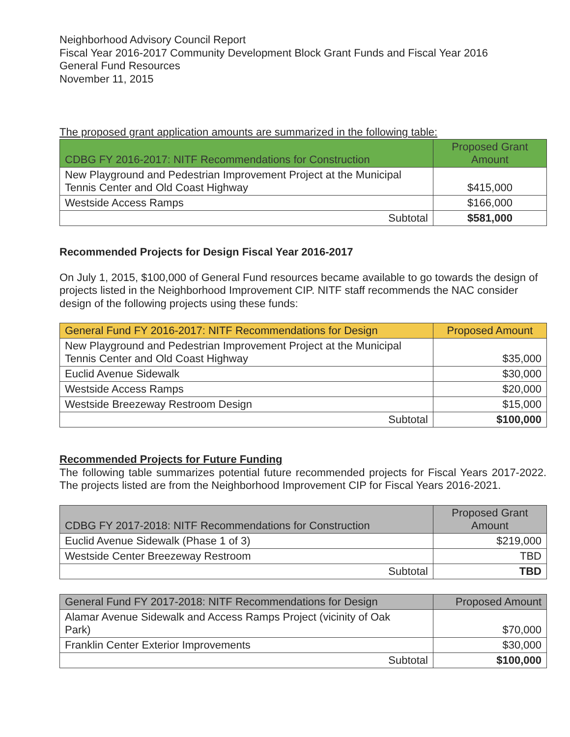Neighborhood Advisory Council Report
Fiscal Year 2016-2017 Community Development Block Grant Funds and Fiscal Year 2016
General Fund Resources
November 11, 2015
The proposed grant application amounts are summarized in the following table:
| CDBG FY 2016-2017: NITF Recommendations for Construction | Proposed Grant Amount |
| --- | --- |
| New Playground and Pedestrian Improvement Project at the Municipal Tennis Center and Old Coast Highway | $415,000 |
| Westside Access Ramps | $166,000 |
| Subtotal | $581,000 |
Recommended Projects for Design Fiscal Year 2016-2017
On July 1, 2015, $100,000 of General Fund resources became available to go towards the design of projects listed in the Neighborhood Improvement CIP. NITF staff recommends the NAC consider design of the following projects using these funds:
| General Fund FY 2016-2017: NITF Recommendations for Design | Proposed Amount |
| --- | --- |
| New Playground and Pedestrian Improvement Project at the Municipal Tennis Center and Old Coast Highway | $35,000 |
| Euclid Avenue Sidewalk | $30,000 |
| Westside Access Ramps | $20,000 |
| Westside Breezeway Restroom Design | $15,000 |
| Subtotal | $100,000 |
Recommended Projects for Future Funding
The following table summarizes potential future recommended projects for Fiscal Years 2017-2022. The projects listed are from the Neighborhood Improvement CIP for Fiscal Years 2016-2021.
| CDBG FY 2017-2018: NITF Recommendations for Construction | Proposed Grant Amount |
| --- | --- |
| Euclid Avenue Sidewalk (Phase 1 of 3) | $219,000 |
| Westside Center Breezeway Restroom | TBD |
| Subtotal | TBD |
| General Fund FY 2017-2018: NITF Recommendations for Design | Proposed Amount |
| --- | --- |
| Alamar Avenue Sidewalk and Access Ramps Project (vicinity of Oak Park) | $70,000 |
| Franklin Center Exterior Improvements | $30,000 |
| Subtotal | $100,000 |